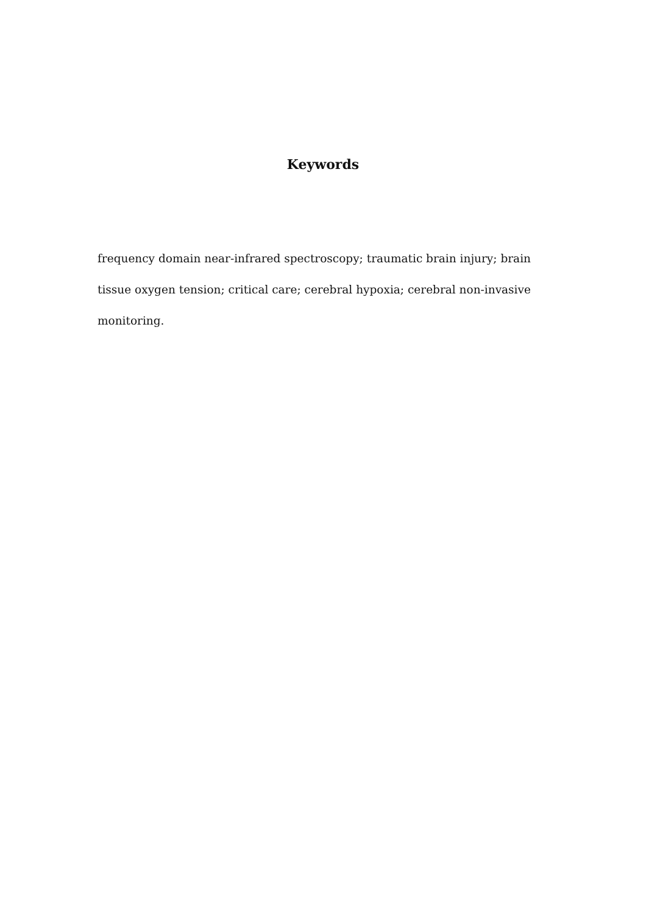Keywords
frequency domain near-infrared spectroscopy; traumatic brain injury; brain tissue oxygen tension; critical care; cerebral hypoxia; cerebral non-invasive monitoring.